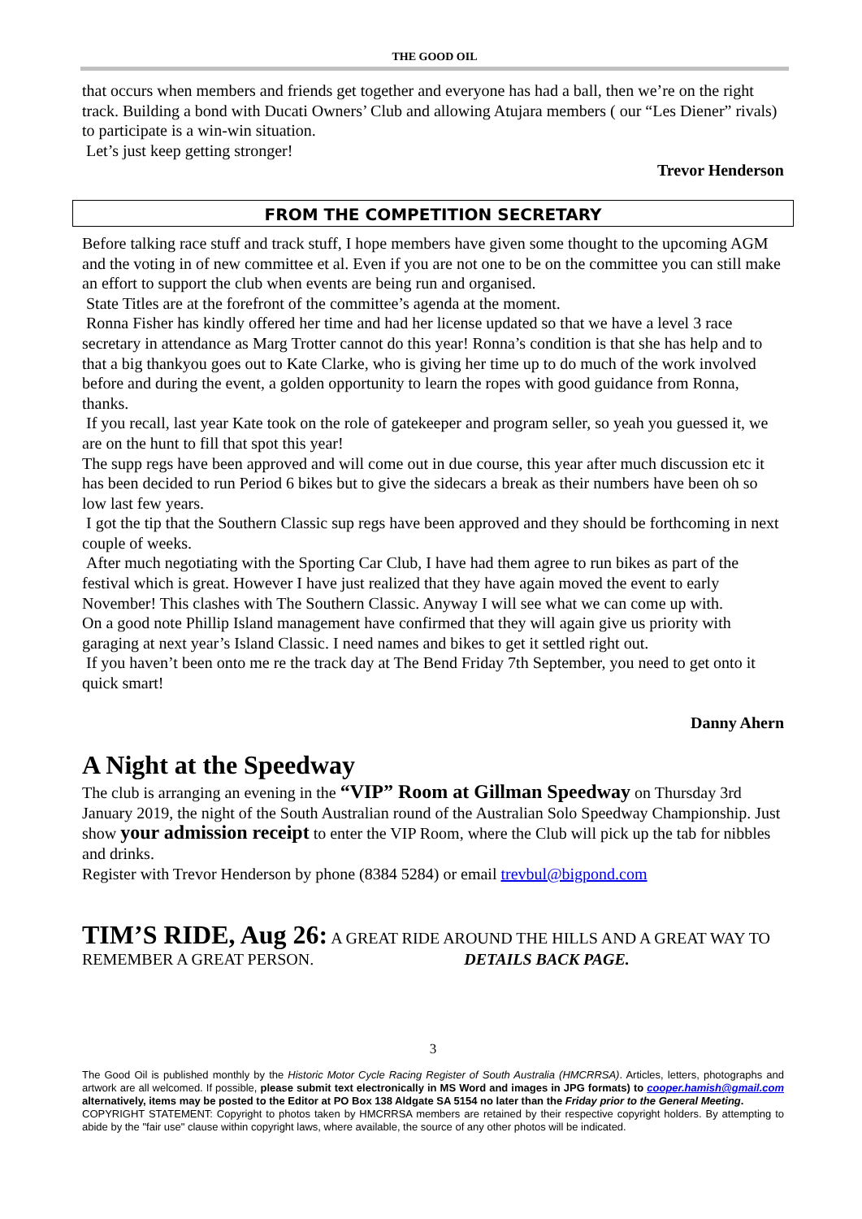THE GOOD OIL
that occurs when members and friends get together and everyone has had a ball, then we’re on the right track. Building a bond with Ducati Owners’ Club and allowing Atujara members ( our “Les Diener” rivals) to participate is a win-win situation.
Let’s just keep getting stronger!
Trevor Henderson
FROM THE COMPETITION SECRETARY
Before talking race stuff and track stuff, I hope members have given some thought to the upcoming AGM and the voting in of new committee et al. Even if you are not one to be on the committee you can still make an effort to support the club when events are being run and organised.
State Titles are at the forefront of the committee’s agenda at the moment.
Ronna Fisher has kindly offered her time and had her license updated so that we have a level 3 race secretary in attendance as Marg Trotter cannot do this year! Ronna’s condition is that she has help and to that a big thankyou goes out to Kate Clarke, who is giving her time up to do much of the work involved before and during the event, a golden opportunity to learn the ropes with good guidance from Ronna, thanks.
If you recall, last year Kate took on the role of gatekeeper and program seller, so yeah you guessed it, we are on the hunt to fill that spot this year!
The supp regs have been approved and will come out in due course, this year after much discussion etc it has been decided to run Period 6 bikes but to give the sidecars a break as their numbers have been oh so low last few years.
I got the tip that the Southern Classic sup regs have been approved and they should be forthcoming in next couple of weeks.
After much negotiating with the Sporting Car Club, I have had them agree to run bikes as part of the festival which is great. However I have just realized that they have again moved the event to early November! This clashes with The Southern Classic. Anyway I will see what we can come up with.
On a good note Phillip Island management have confirmed that they will again give us priority with garaging at next year’s Island Classic. I need names and bikes to get it settled right out.
If you haven’t been onto me re the track day at The Bend Friday 7th September, you need to get onto it quick smart!
Danny Ahern
A Night at the Speedway
The club is arranging an evening in the “VIP” Room at Gillman Speedway on Thursday 3rd January 2019, the night of the South Australian round of the Australian Solo Speedway Championship. Just show your admission receipt to enter the VIP Room, where the Club will pick up the tab for nibbles and drinks.
Register with Trevor Henderson by phone (8384 5284) or email trevbul@bigpond.com
TIM’S RIDE, Aug 26: A GREAT RIDE AROUND THE HILLS AND A GREAT WAY TO REMEMBER A GREAT PERSON. DETAILS BACK PAGE.
3
The Good Oil is published monthly by the Historic Motor Cycle Racing Register of South Australia (HMCRRSA). Articles, letters, photographs and artwork are all welcomed. If possible, please submit text electronically in MS Word and images in JPG formats) to cooper.hamish@gmail.com alternatively, items may be posted to the Editor at PO Box 138 Aldgate SA 5154 no later than the Friday prior to the General Meeting.
COPYRIGHT STATEMENT: Copyright to photos taken by HMCRRSA members are retained by their respective copyright holders. By attempting to abide by the "fair use" clause within copyright laws, where available, the source of any other photos will be indicated.